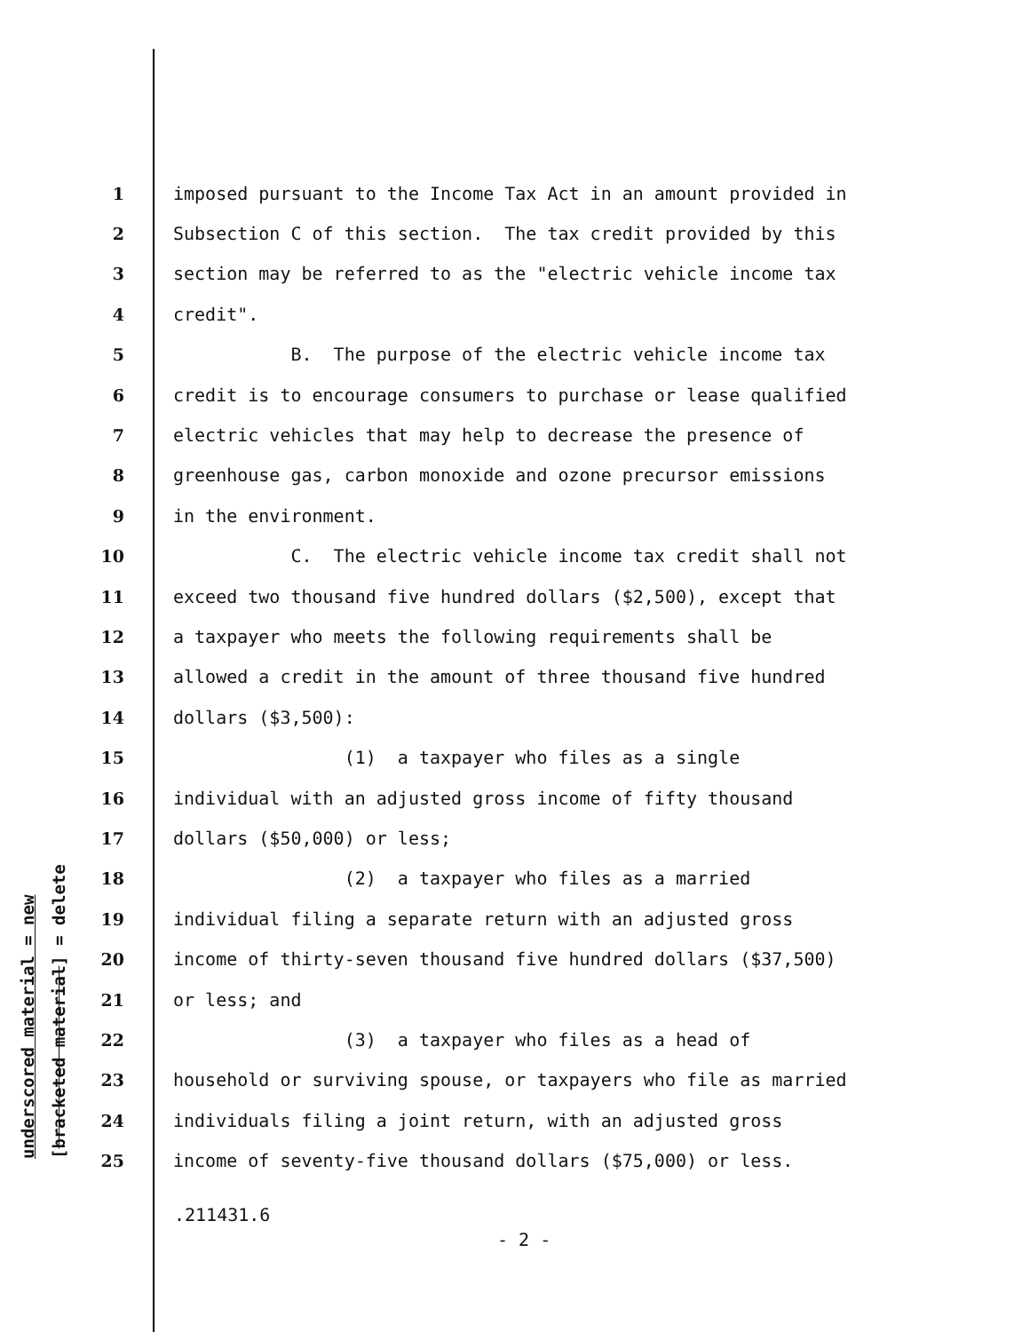underscored material = new [bracketed material] = delete
1 imposed pursuant to the Income Tax Act in an amount provided in
2 Subsection C of this section. The tax credit provided by this
3 section may be referred to as the "electric vehicle income tax
4 credit".
5 B. The purpose of the electric vehicle income tax
6 credit is to encourage consumers to purchase or lease qualified
7 electric vehicles that may help to decrease the presence of
8 greenhouse gas, carbon monoxide and ozone precursor emissions
9 in the environment.
10 C. The electric vehicle income tax credit shall not
11 exceed two thousand five hundred dollars ($2,500), except that
12 a taxpayer who meets the following requirements shall be
13 allowed a credit in the amount of three thousand five hundred
14 dollars ($3,500):
15 (1) a taxpayer who files as a single
16 individual with an adjusted gross income of fifty thousand
17 dollars ($50,000) or less;
18 (2) a taxpayer who files as a married
19 individual filing a separate return with an adjusted gross
20 income of thirty-seven thousand five hundred dollars ($37,500)
21 or less; and
22 (3) a taxpayer who files as a head of
23 household or surviving spouse, or taxpayers who file as married
24 individuals filing a joint return, with an adjusted gross
25 income of seventy-five thousand dollars ($75,000) or less.
.211431.6
- 2 -